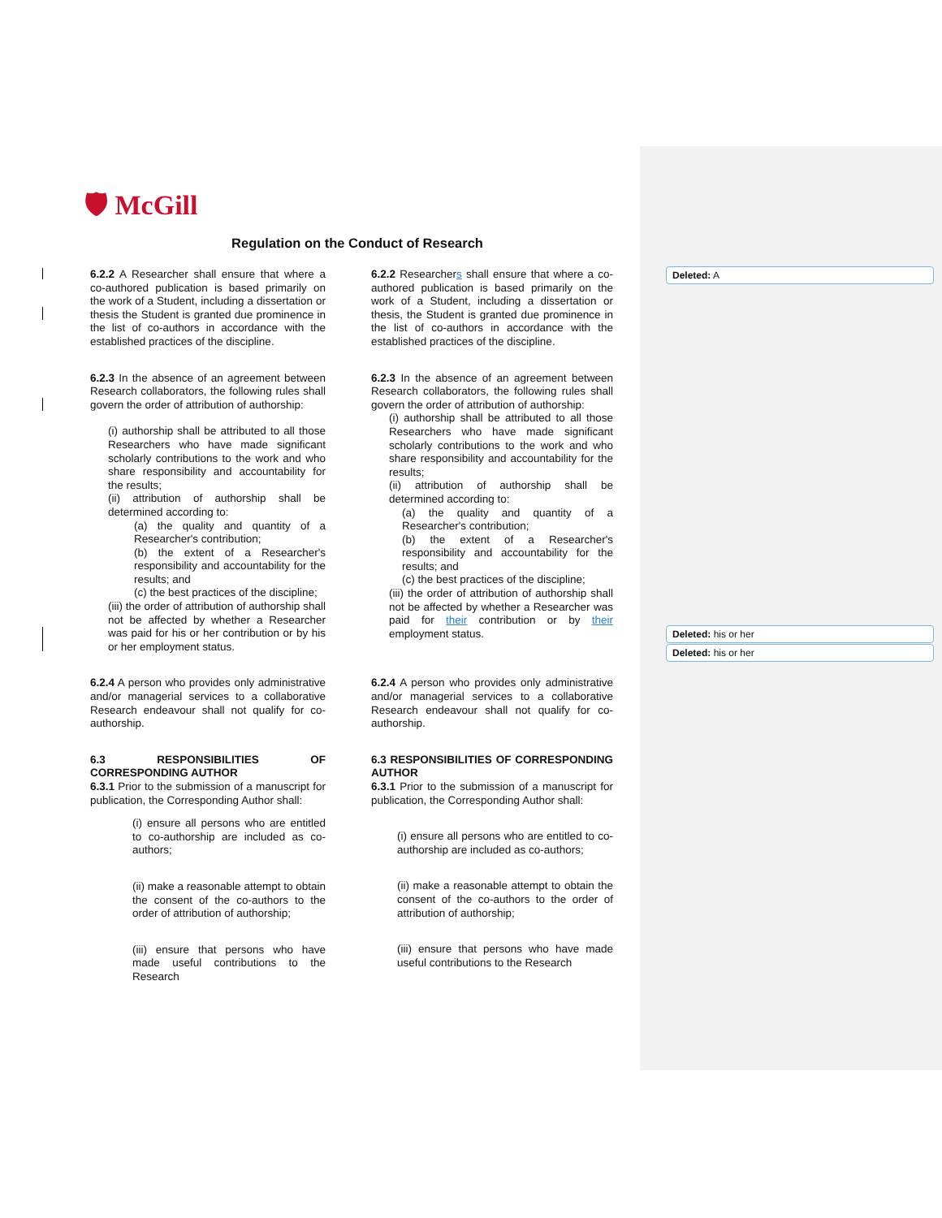🛡 McGill
Regulation on the Conduct of Research
6.2.2 A Researcher shall ensure that where a co-authored publication is based primarily on the work of a Student, including a dissertation or thesis the Student is granted due prominence in the list of co-authors in accordance with the established practices of the discipline.
6.2.3 In the absence of an agreement between Research collaborators, the following rules shall govern the order of attribution of authorship:
(i) authorship shall be attributed to all those Researchers who have made significant scholarly contributions to the work and who share responsibility and accountability for the results;
(ii) attribution of authorship shall be determined according to:
(a) the quality and quantity of a Researcher's contribution;
(b) the extent of a Researcher's responsibility and accountability for the results; and
(c) the best practices of the discipline;
(iii) the order of attribution of authorship shall not be affected by whether a Researcher was paid for his or her contribution or by his or her employment status.
6.2.4 A person who provides only administrative and/or managerial services to a collaborative Research endeavour shall not qualify for co-authorship.
6.3 RESPONSIBILITIES OF CORRESPONDING AUTHOR
6.3.1 Prior to the submission of a manuscript for publication, the Corresponding Author shall:
(i) ensure all persons who are entitled to co-authorship are included as co-authors;
(ii) make a reasonable attempt to obtain the consent of the co-authors to the order of attribution of authorship;
(iii) ensure that persons who have made useful contributions to the Research
6.2.2 Researchers shall ensure that where a co-authored publication is based primarily on the work of a Student, including a dissertation or thesis, the Student is granted due prominence in the list of co-authors in accordance with the established practices of the discipline.
6.2.3 In the absence of an agreement between Research collaborators, the following rules shall govern the order of attribution of authorship:
(i) authorship shall be attributed to all those Researchers who have made significant scholarly contributions to the work and who share responsibility and accountability for the results;
(ii) attribution of authorship shall be determined according to:
(a) the quality and quantity of a Researcher's contribution;
(b) the extent of a Researcher's responsibility and accountability for the results; and
(c) the best practices of the discipline;
(iii) the order of attribution of authorship shall not be affected by whether a Researcher was paid for their contribution or by their employment status.
6.2.4 A person who provides only administrative and/or managerial services to a collaborative Research endeavour shall not qualify for co-authorship.
6.3 RESPONSIBILITIES OF CORRESPONDING AUTHOR
6.3.1 Prior to the submission of a manuscript for publication, the Corresponding Author shall:
(i) ensure all persons who are entitled to co-authorship are included as co-authors;
(ii) make a reasonable attempt to obtain the consent of the co-authors to the order of attribution of authorship;
(iii) ensure that persons who have made useful contributions to the Research
Deleted: A
Deleted: his or her
Deleted: his or her